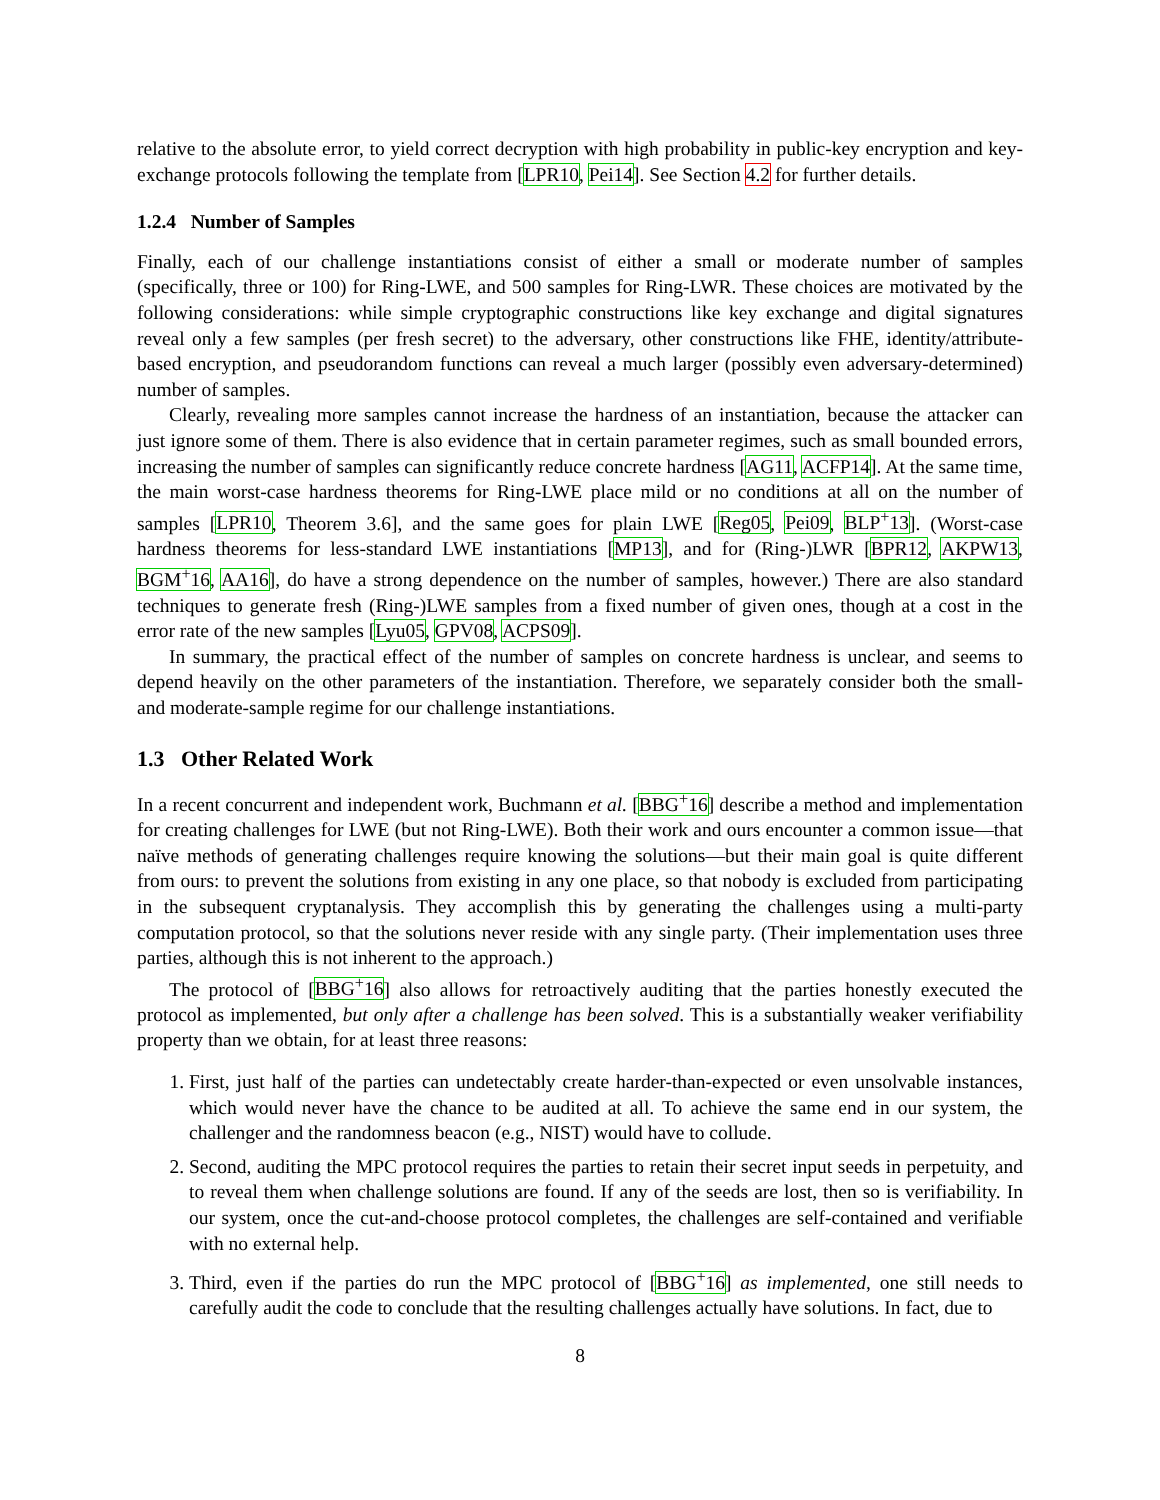relative to the absolute error, to yield correct decryption with high probability in public-key encryption and key-exchange protocols following the template from [LPR10, Pei14]. See Section 4.2 for further details.
1.2.4 Number of Samples
Finally, each of our challenge instantiations consist of either a small or moderate number of samples (specifically, three or 100) for Ring-LWE, and 500 samples for Ring-LWR. These choices are motivated by the following considerations: while simple cryptographic constructions like key exchange and digital signatures reveal only a few samples (per fresh secret) to the adversary, other constructions like FHE, identity/attribute-based encryption, and pseudorandom functions can reveal a much larger (possibly even adversary-determined) number of samples.
Clearly, revealing more samples cannot increase the hardness of an instantiation, because the attacker can just ignore some of them. There is also evidence that in certain parameter regimes, such as small bounded errors, increasing the number of samples can significantly reduce concrete hardness [AG11, ACFP14]. At the same time, the main worst-case hardness theorems for Ring-LWE place mild or no conditions at all on the number of samples [LPR10, Theorem 3.6], and the same goes for plain LWE [Reg05, Pei09, BLP<sup>+</sup>13]. (Worst-case hardness theorems for less-standard LWE instantiations [MP13], and for (Ring-)LWR [BPR12, AKPW13, BGM<sup>+</sup>16, AA16], do have a strong dependence on the number of samples, however.) There are also standard techniques to generate fresh (Ring-)LWE samples from a fixed number of given ones, though at a cost in the error rate of the new samples [Lyu05, GPV08, ACPS09].
In summary, the practical effect of the number of samples on concrete hardness is unclear, and seems to depend heavily on the other parameters of the instantiation. Therefore, we separately consider both the small- and moderate-sample regime for our challenge instantiations.
1.3 Other Related Work
In a recent concurrent and independent work, Buchmann et al. [BBG<sup>+</sup>16] describe a method and implementation for creating challenges for LWE (but not Ring-LWE). Both their work and ours encounter a common issue—that naïve methods of generating challenges require knowing the solutions—but their main goal is quite different from ours: to prevent the solutions from existing in any one place, so that nobody is excluded from participating in the subsequent cryptanalysis. They accomplish this by generating the challenges using a multi-party computation protocol, so that the solutions never reside with any single party. (Their implementation uses three parties, although this is not inherent to the approach.)
The protocol of [BBG<sup>+</sup>16] also allows for retroactively auditing that the parties honestly executed the protocol as implemented, but only after a challenge has been solved. This is a substantially weaker verifiability property than we obtain, for at least three reasons:
1. First, just half of the parties can undetectably create harder-than-expected or even unsolvable instances, which would never have the chance to be audited at all. To achieve the same end in our system, the challenger and the randomness beacon (e.g., NIST) would have to collude.
2. Second, auditing the MPC protocol requires the parties to retain their secret input seeds in perpetuity, and to reveal them when challenge solutions are found. If any of the seeds are lost, then so is verifiability. In our system, once the cut-and-choose protocol completes, the challenges are self-contained and verifiable with no external help.
3. Third, even if the parties do run the MPC protocol of [BBG<sup>+</sup>16] as implemented, one still needs to carefully audit the code to conclude that the resulting challenges actually have solutions. In fact, due to
8